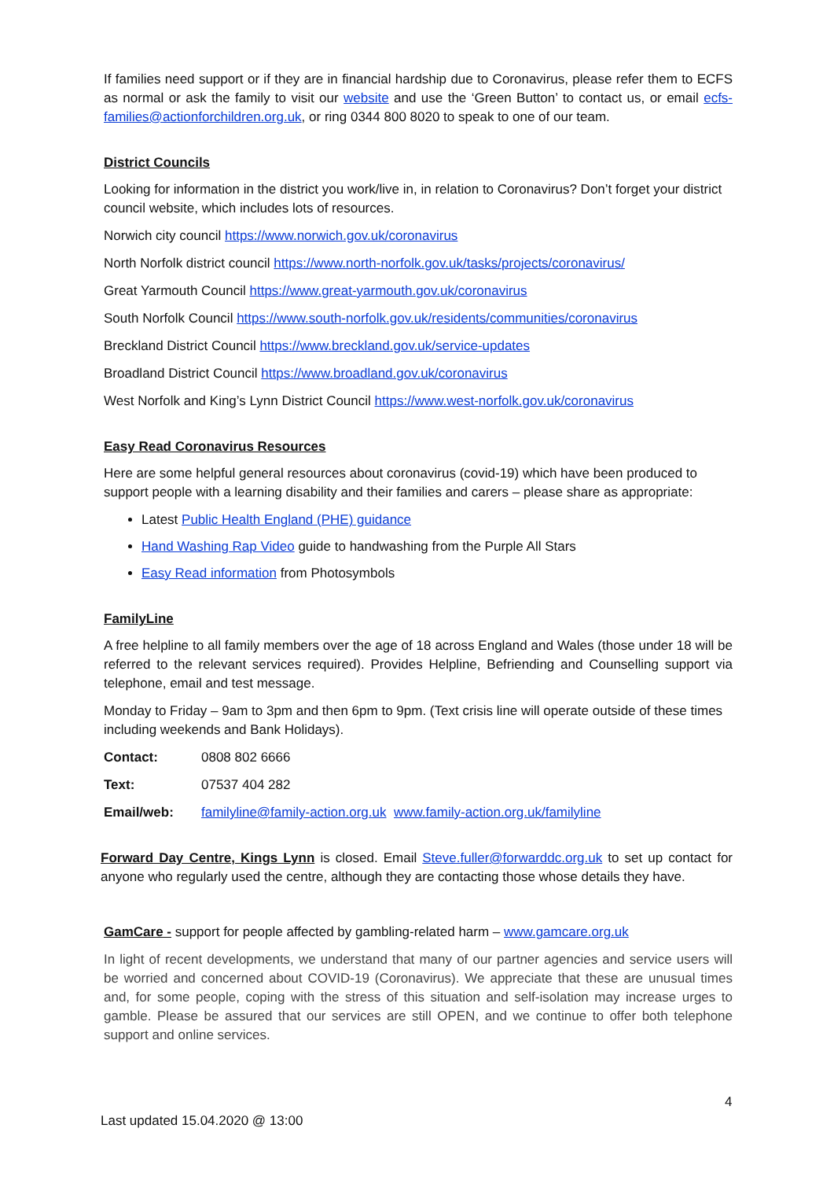If families need support or if they are in financial hardship due to Coronavirus, please refer them to ECFS as normal or ask the family to visit our website and use the ‘Green Button’ to contact us, or email ecfs-families@actionforchildren.org.uk, or ring 0344 800 8020 to speak to one of our team.
District Councils
Looking for information in the district you work/live in, in relation to Coronavirus? Don’t forget your district council website, which includes lots of resources.
Norwich city council https://www.norwich.gov.uk/coronavirus
North Norfolk district council https://www.north-norfolk.gov.uk/tasks/projects/coronavirus/
Great Yarmouth Council https://www.great-yarmouth.gov.uk/coronavirus
South Norfolk Council https://www.south-norfolk.gov.uk/residents/communities/coronavirus
Breckland District Council https://www.breckland.gov.uk/service-updates
Broadland District Council https://www.broadland.gov.uk/coronavirus
West Norfolk and King’s Lynn District Council https://www.west-norfolk.gov.uk/coronavirus
Easy Read Coronavirus Resources
Here are some helpful general resources about coronavirus (covid-19) which have been produced to support people with a learning disability and their families and carers – please share as appropriate:
Latest Public Health England (PHE) guidance
Hand Washing Rap Video guide to handwashing from the Purple All Stars
Easy Read information from Photosymbols
FamilyLine
A free helpline to all family members over the age of 18 across England and Wales (those under 18 will be referred to the relevant services required). Provides Helpline, Befriending and Counselling support via telephone, email and test message.
Monday to Friday – 9am to 3pm and then 6pm to 9pm. (Text crisis line will operate outside of these times including weekends and Bank Holidays).
Contact: 0808 802 6666
Text: 07537 404 282
Email/web: familyline@family-action.org.uk www.family-action.org.uk/familyline
Forward Day Centre, Kings Lynn is closed. Email Steve.fuller@forwarddc.org.uk to set up contact for anyone who regularly used the centre, although they are contacting those whose details they have.
GamCare - support for people affected by gambling-related harm – www.gamcare.org.uk
In light of recent developments, we understand that many of our partner agencies and service users will be worried and concerned about COVID-19 (Coronavirus). We appreciate that these are unusual times and, for some people, coping with the stress of this situation and self-isolation may increase urges to gamble. Please be assured that our services are still OPEN, and we continue to offer both telephone support and online services.
4
Last updated 15.04.2020 @ 13:00